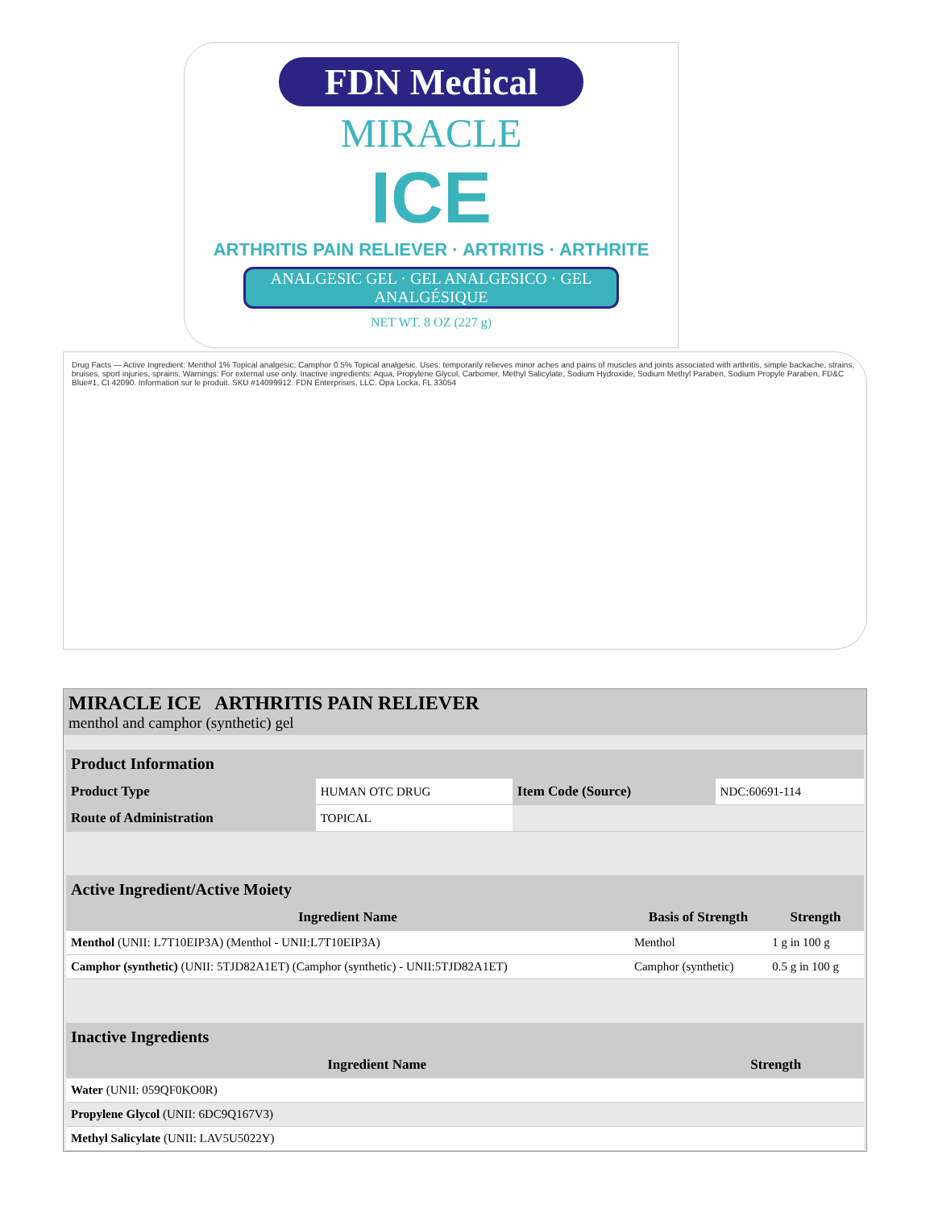FDN Medical
MIRACLE
ICE
ARTHRITIS PAIN RELIEVER · ARTRITIS · ARTHRITE
ANALGESIC GEL · GEL ANALGESICO · GEL ANALGÉSIQUE
NET WT. 8 OZ (227 g)
Drug Facts — Active Ingredient: Menthol 1% Topical analgesic; Camphor 0.5% Topical analgesic. Uses: temporarily relieves minor aches and pains of muscles and joints associated with arthritis, simple backache, strains, bruises, sport injuries, sprains. Warnings: For external use only. Inactive ingredients: Aqua, Propylene Glycol, Carbomer, Methyl Salicylate, Sodium Hydroxide, Sodium Methyl Paraben, Sodium Propyle Paraben, FD&C Blue#1, CI 42090. Information sur le produit. SKU #14099912. FDN Enterprises, LLC. Opa Locka, FL 33054
MIRACLE ICE ARTHRITIS PAIN RELIEVER
menthol and camphor (synthetic) gel
| Product Information | | | |
| --- | --- | --- | --- |
| Product Type | HUMAN OTC DRUG | Item Code (Source) | NDC:60691-114 |
| Route of Administration | TOPICAL | | |
| Active Ingredient/Active Moiety | | |
| --- | --- | --- |
| Ingredient Name | Basis of Strength | Strength |
| Menthol (UNII: L7T10EIP3A) (Menthol - UNII:L7T10EIP3A) | Menthol | 1 g in 100 g |
| Camphor (synthetic) (UNII: 5TJD82A1ET) (Camphor (synthetic) - UNII:5TJD82A1ET) | Camphor (synthetic) | 0.5 g in 100 g |
| Inactive Ingredients | |
| --- | --- |
| Ingredient Name | Strength |
| Water (UNII: 059QF0KO0R) | |
| Propylene Glycol (UNII: 6DC9Q167V3) | |
| Methyl Salicylate (UNII: LAV5U5022Y) | |